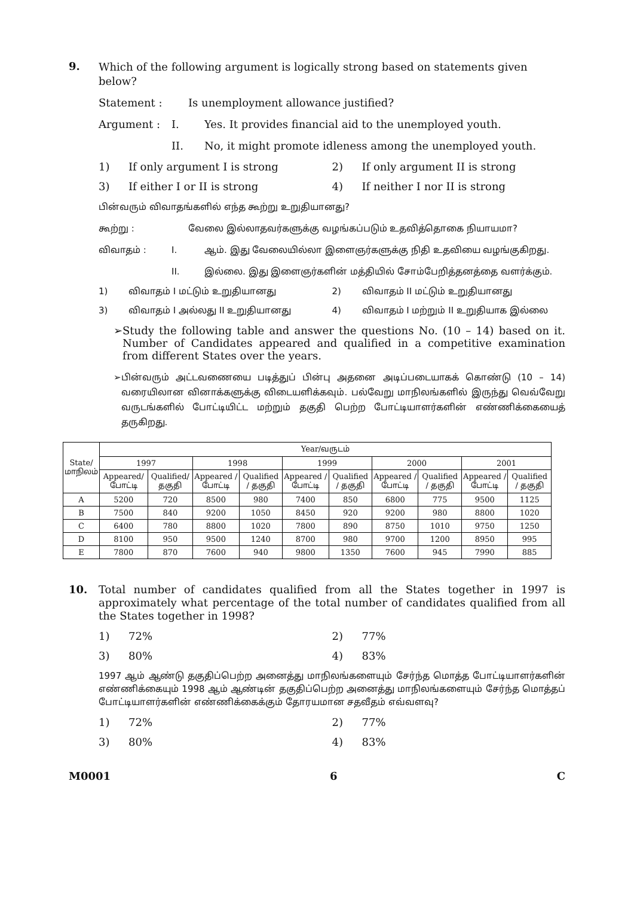9.
Which of the following argument is logically strong based on statements given below?
Statement : Is unemployment allowance justified?
Argument : I. Yes. It provides financial aid to the unemployed youth.
II. No, it might promote idleness among the unemployed youth.
1) If only argument I is strong
2) If only argument II is strong
3) If either I or II is strong 4) If neither I nor II is strong
பின்வரும் விவாதங்களில் எந்த கூற்று உறுதியானது?
கூற்று : வேலை இல்லாதவர்களுக்கு வழங்கப்படும் உதவித்தொகை நியாயமா?
விவாதம் : I. ஆம். இது வேலையில்லா இளைஞர்களுக்கு நிதி உதவியை வழங்குகிறது.
II. இல்லை. இது இளைஞர்களின் மத்தியில் சோம்பேறித்தனத்தை வளர்க்கும்.
1) விவாதம் I மட்டும் உறுதியானது
2) விவாதம் II மட்டும் உறுதியானது
3) விவாதம் I அல்லது II உறுதியானது
4) விவாதம் I மற்றும் II உறுதியாக இல்லை
➢ Study the following table and answer the questions No. (10 – 14) based on it. Number of Candidates appeared and qualified in a competitive examination from different States over the years.
➢ பின்வரும் அட்டவணையை படித்துப் பின்பு அதனை அடிப்படையாகக் கொண்டு (10 – 14) வரையிலான வினாக்களுக்கு விடையளிக்கவும். பல்வேறு மாநிலங்களில் இருந்து வெவ்வேறு வருடங்களில் போட்டியிட்ட மற்றும் தகுதி பெற்ற போட்டியாளர்களின் எண்ணிக்கையைத் தருகிறது.
| State/ மாநிலம் | Year/வருடம் | | | | | | | | | |
| --- | --- | --- | --- | --- | --- | --- | --- | --- | --- | --- |
| | 1997 | | 1998 | | 1999 | | 2000 | | 2001 | |
| | Appeared/ போட்டி | Qualified/ தகுதி | Appeared / போட்டி | Qualified / தகுதி | Appeared / போட்டி | Qualified / தகுதி | Appeared / போட்டி | Qualified / தகுதி | Appeared / போட்டி | Qualified / தகுதி |
| A | 5200 | 720 | 8500 | 980 | 7400 | 850 | 6800 | 775 | 9500 | 1125 |
| B | 7500 | 840 | 9200 | 1050 | 8450 | 920 | 9200 | 980 | 8800 | 1020 |
| C | 6400 | 780 | 8800 | 1020 | 7800 | 890 | 8750 | 1010 | 9750 | 1250 |
| D | 8100 | 950 | 9500 | 1240 | 8700 | 980 | 9700 | 1200 | 8950 | 995 |
| E | 7800 | 870 | 7600 | 940 | 9800 | 1350 | 7600 | 945 | 7990 | 885 |
10.
Total number of candidates qualified from all the States together in 1997 is approximately what percentage of the total number of candidates qualified from all the States together in 1998?
1) 72% 2) 77%
3) 80% 4) 83%
1997 ஆம் ஆண்டு தகுதிப்பெற்ற அனைத்து மாநிலங்களையும் சேர்ந்த மொத்த போட்டியாளர்களின் எண்ணிக்கையும் 1998 ஆம் ஆண்டின் தகுதிப்பெற்ற அனைத்து மாநிலங்களையும் சேர்ந்த மொத்தப் போட்டியாளர்களின் எண்ணிக்கைக்கும் தோரயமான சதவீதம் எவ்வளவு?
1) 72% 2) 77%
3) 80% 4) 83%
M0001 6 C